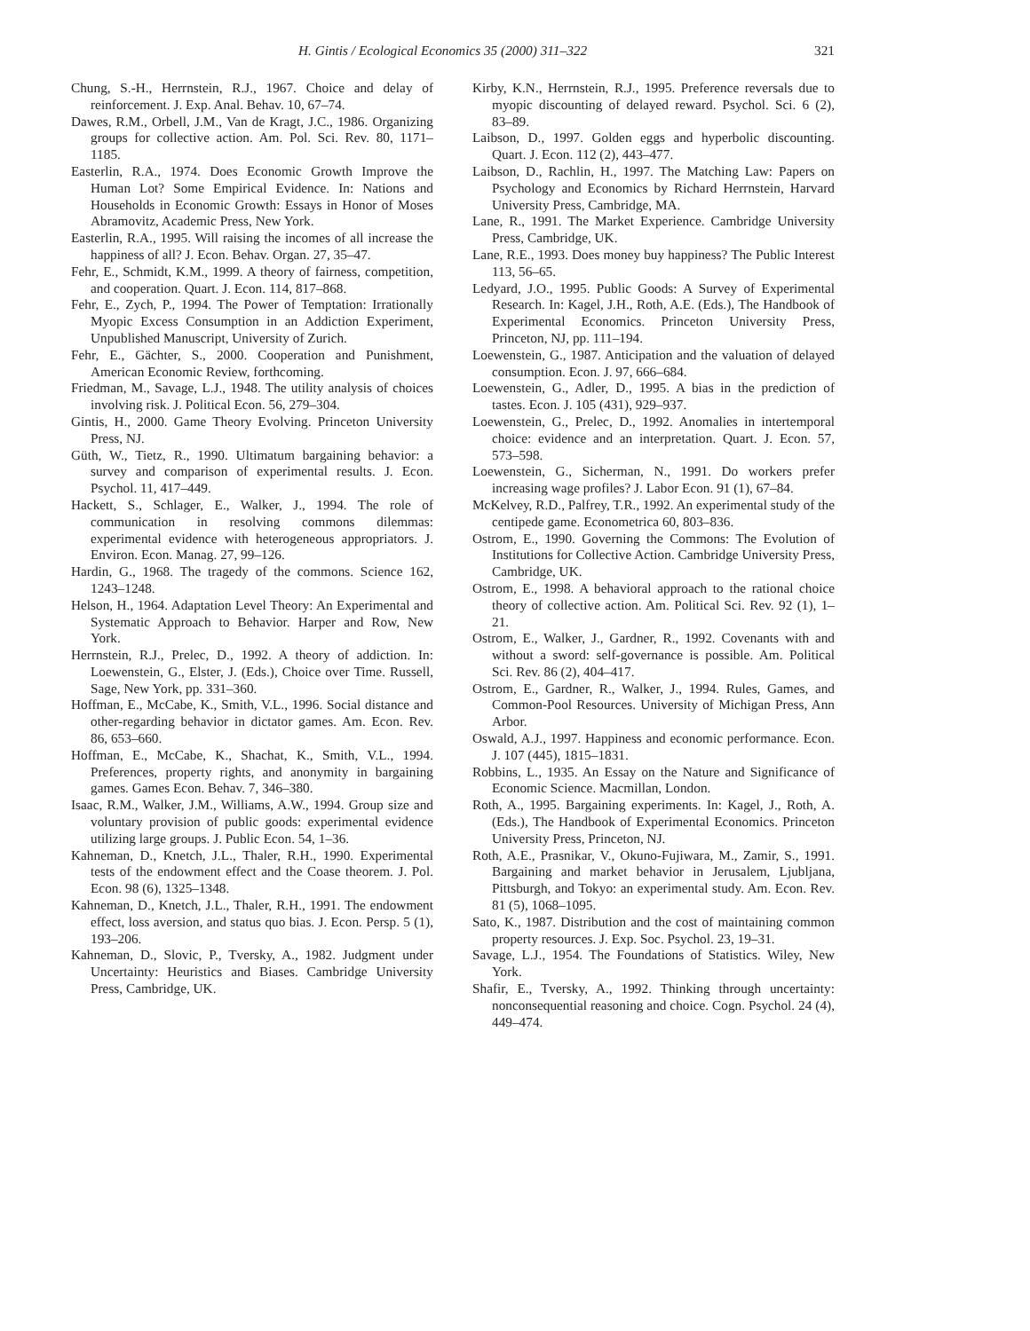H. Gintis / Ecological Economics 35 (2000) 311–322 321
Chung, S.-H., Herrnstein, R.J., 1967. Choice and delay of reinforcement. J. Exp. Anal. Behav. 10, 67–74.
Dawes, R.M., Orbell, J.M., Van de Kragt, J.C., 1986. Organizing groups for collective action. Am. Pol. Sci. Rev. 80, 1171–1185.
Easterlin, R.A., 1974. Does Economic Growth Improve the Human Lot? Some Empirical Evidence. In: Nations and Households in Economic Growth: Essays in Honor of Moses Abramovitz, Academic Press, New York.
Easterlin, R.A., 1995. Will raising the incomes of all increase the happiness of all? J. Econ. Behav. Organ. 27, 35–47.
Fehr, E., Schmidt, K.M., 1999. A theory of fairness, competition, and cooperation. Quart. J. Econ. 114, 817–868.
Fehr, E., Zych, P., 1994. The Power of Temptation: Irrationally Myopic Excess Consumption in an Addiction Experiment, Unpublished Manuscript, University of Zurich.
Fehr, E., Gächter, S., 2000. Cooperation and Punishment, American Economic Review, forthcoming.
Friedman, M., Savage, L.J., 1948. The utility analysis of choices involving risk. J. Political Econ. 56, 279–304.
Gintis, H., 2000. Game Theory Evolving. Princeton University Press, NJ.
Güth, W., Tietz, R., 1990. Ultimatum bargaining behavior: a survey and comparison of experimental results. J. Econ. Psychol. 11, 417–449.
Hackett, S., Schlager, E., Walker, J., 1994. The role of communication in resolving commons dilemmas: experimental evidence with heterogeneous appropriators. J. Environ. Econ. Manag. 27, 99–126.
Hardin, G., 1968. The tragedy of the commons. Science 162, 1243–1248.
Helson, H., 1964. Adaptation Level Theory: An Experimental and Systematic Approach to Behavior. Harper and Row, New York.
Herrnstein, R.J., Prelec, D., 1992. A theory of addiction. In: Loewenstein, G., Elster, J. (Eds.), Choice over Time. Russell, Sage, New York, pp. 331–360.
Hoffman, E., McCabe, K., Smith, V.L., 1996. Social distance and other-regarding behavior in dictator games. Am. Econ. Rev. 86, 653–660.
Hoffman, E., McCabe, K., Shachat, K., Smith, V.L., 1994. Preferences, property rights, and anonymity in bargaining games. Games Econ. Behav. 7, 346–380.
Isaac, R.M., Walker, J.M., Williams, A.W., 1994. Group size and voluntary provision of public goods: experimental evidence utilizing large groups. J. Public Econ. 54, 1–36.
Kahneman, D., Knetch, J.L., Thaler, R.H., 1990. Experimental tests of the endowment effect and the Coase theorem. J. Pol. Econ. 98 (6), 1325–1348.
Kahneman, D., Knetch, J.L., Thaler, R.H., 1991. The endowment effect, loss aversion, and status quo bias. J. Econ. Persp. 5 (1), 193–206.
Kahneman, D., Slovic, P., Tversky, A., 1982. Judgment under Uncertainty: Heuristics and Biases. Cambridge University Press, Cambridge, UK.
Kirby, K.N., Herrnstein, R.J., 1995. Preference reversals due to myopic discounting of delayed reward. Psychol. Sci. 6 (2), 83–89.
Laibson, D., 1997. Golden eggs and hyperbolic discounting. Quart. J. Econ. 112 (2), 443–477.
Laibson, D., Rachlin, H., 1997. The Matching Law: Papers on Psychology and Economics by Richard Herrnstein, Harvard University Press, Cambridge, MA.
Lane, R., 1991. The Market Experience. Cambridge University Press, Cambridge, UK.
Lane, R.E., 1993. Does money buy happiness? The Public Interest 113, 56–65.
Ledyard, J.O., 1995. Public Goods: A Survey of Experimental Research. In: Kagel, J.H., Roth, A.E. (Eds.), The Handbook of Experimental Economics. Princeton University Press, Princeton, NJ, pp. 111–194.
Loewenstein, G., 1987. Anticipation and the valuation of delayed consumption. Econ. J. 97, 666–684.
Loewenstein, G., Adler, D., 1995. A bias in the prediction of tastes. Econ. J. 105 (431), 929–937.
Loewenstein, G., Prelec, D., 1992. Anomalies in intertemporal choice: evidence and an interpretation. Quart. J. Econ. 57, 573–598.
Loewenstein, G., Sicherman, N., 1991. Do workers prefer increasing wage profiles? J. Labor Econ. 91 (1), 67–84.
McKelvey, R.D., Palfrey, T.R., 1992. An experimental study of the centipede game. Econometrica 60, 803–836.
Ostrom, E., 1990. Governing the Commons: The Evolution of Institutions for Collective Action. Cambridge University Press, Cambridge, UK.
Ostrom, E., 1998. A behavioral approach to the rational choice theory of collective action. Am. Political Sci. Rev. 92 (1), 1–21.
Ostrom, E., Walker, J., Gardner, R., 1992. Covenants with and without a sword: self-governance is possible. Am. Political Sci. Rev. 86 (2), 404–417.
Ostrom, E., Gardner, R., Walker, J., 1994. Rules, Games, and Common-Pool Resources. University of Michigan Press, Ann Arbor.
Oswald, A.J., 1997. Happiness and economic performance. Econ. J. 107 (445), 1815–1831.
Robbins, L., 1935. An Essay on the Nature and Significance of Economic Science. Macmillan, London.
Roth, A., 1995. Bargaining experiments. In: Kagel, J., Roth, A. (Eds.), The Handbook of Experimental Economics. Princeton University Press, Princeton, NJ.
Roth, A.E., Prasnikar, V., Okuno-Fujiwara, M., Zamir, S., 1991. Bargaining and market behavior in Jerusalem, Ljubljana, Pittsburgh, and Tokyo: an experimental study. Am. Econ. Rev. 81 (5), 1068–1095.
Sato, K., 1987. Distribution and the cost of maintaining common property resources. J. Exp. Soc. Psychol. 23, 19–31.
Savage, L.J., 1954. The Foundations of Statistics. Wiley, New York.
Shafir, E., Tversky, A., 1992. Thinking through uncertainty: nonconsequential reasoning and choice. Cogn. Psychol. 24 (4), 449–474.